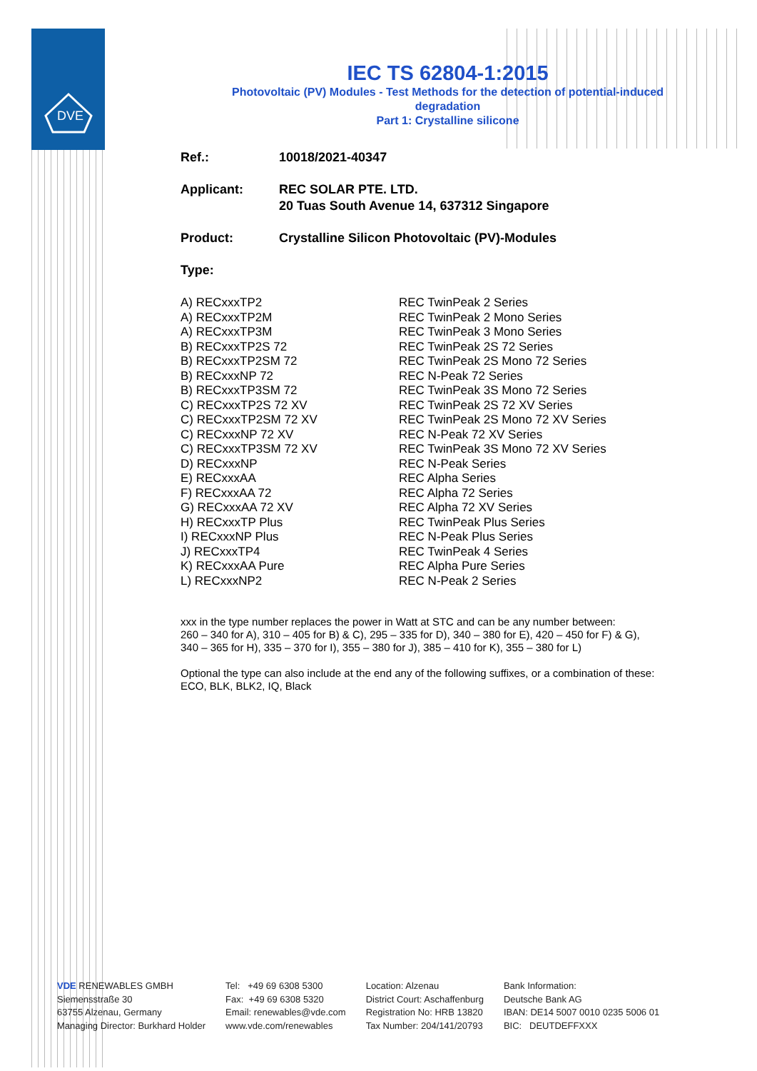DVE
IEC TS 62804-1:2015
Photovoltaic (PV) Modules - Test Methods for the detection of potential-induced degradation
Part 1: Crystalline silicone
Ref.: 10018/2021-40347
Applicant: REC SOLAR PTE. LTD.
20 Tuas South Avenue 14, 637312 Singapore
Product: Crystalline Silicon Photovoltaic (PV)-Modules
Type:
A) RECxxxTP2
REC TwinPeak 2 Series
A) RECxxxTP2M
REC TwinPeak 2 Mono Series
A) RECxxxTP3M
REC TwinPeak 3 Mono Series
B) RECxxxTP2S 72
REC TwinPeak 2S 72 Series
B) RECxxxTP2SM 72
REC TwinPeak 2S Mono 72 Series
B) RECxxxNP 72
REC N-Peak 72 Series
B) RECxxxTP3SM 72
REC TwinPeak 3S Mono 72 Series
C) RECxxxTP2S 72 XV
REC TwinPeak 2S 72 XV Series
C) RECxxxTP2SM 72 XV
REC TwinPeak 2S Mono 72 XV Series
C) RECxxxNP 72 XV
REC N-Peak 72 XV Series
C) RECxxxTP3SM 72 XV
REC TwinPeak 3S Mono 72 XV Series
D) RECxxxNP
REC N-Peak Series
E) RECxxxAA
REC Alpha Series
F) RECxxxAA 72
REC Alpha 72 Series
G) RECxxxAA 72 XV
REC Alpha 72 XV Series
H) RECxxxTP Plus
REC TwinPeak Plus Series
I) RECxxxNP Plus
REC N-Peak Plus Series
J) RECxxxTP4
REC TwinPeak 4 Series
K) RECxxxAA Pure
REC Alpha Pure Series
L) RECxxxNP2
REC N-Peak 2 Series
xxx in the type number replaces the power in Watt at STC and can be any number between:
260 – 340 for A), 310 – 405 for B) & C), 295 – 335 for D), 340 – 380 for E), 420 – 450 for F) & G),
340 – 365 for H), 335 – 370 for I), 355 – 380 for J), 385 – 410 for K), 355 – 380 for L)
Optional the type can also include at the end any of the following suffixes, or a combination of these:
ECO, BLK, BLK2, IQ, Black
VDE RENEWABLES GMBH
Siemensstraße 30
63755 Alzenau, Germany
Managing Director: Burkhard Holder
Tel: +49 69 6308 5300
Fax: +49 69 6308 5320
Email: renewables@vde.com
www.vde.com/renewables
Location: Alzenau
District Court: Aschaffenburg
Registration No: HRB 13820
Tax Number: 204/141/20793
Bank Information:
Deutsche Bank AG
IBAN: DE14 5007 0010 0235 5006 01
BIC: DEUTDEFFXXX